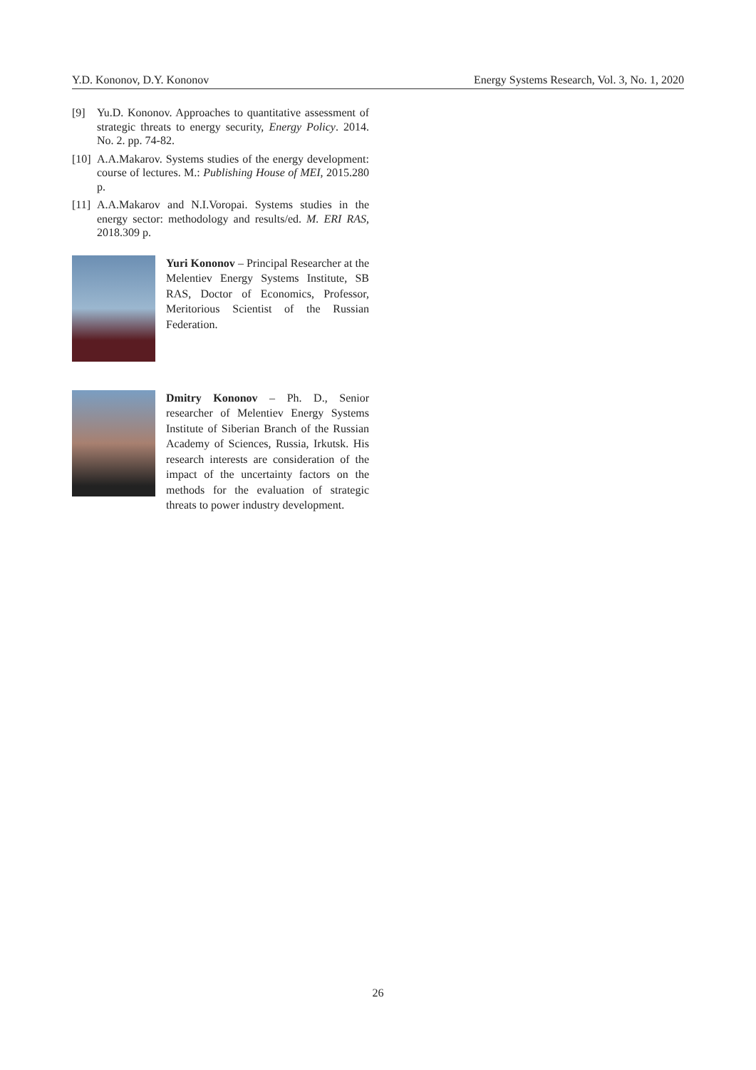Y.D. Kononov, D.Y. Kononov Energy Systems Research, Vol. 3, No. 1, 2020
[9] Yu.D. Kononov. Approaches to quantitative assessment of strategic threats to energy security, Energy Policy. 2014. No. 2. pp. 74-82.
[10] A.A.Makarov. Systems studies of the energy development: course of lectures. M.: Publishing House of MEI, 2015.280 p.
[11] A.A.Makarov and N.I.Voropai. Systems studies in the energy sector: methodology and results/ed. M. ERI RAS, 2018.309 p.
Yuri Kononov – Principal Researcher at the Melentiev Energy Systems Institute, SB RAS, Doctor of Economics, Professor, Meritorious Scientist of the Russian Federation.
Dmitry Kononov – Ph. D., Senior researcher of Melentiev Energy Systems Institute of Siberian Branch of the Russian Academy of Sciences, Russia, Irkutsk. His research interests are consideration of the impact of the uncertainty factors on the methods for the evaluation of strategic threats to power industry development.
26